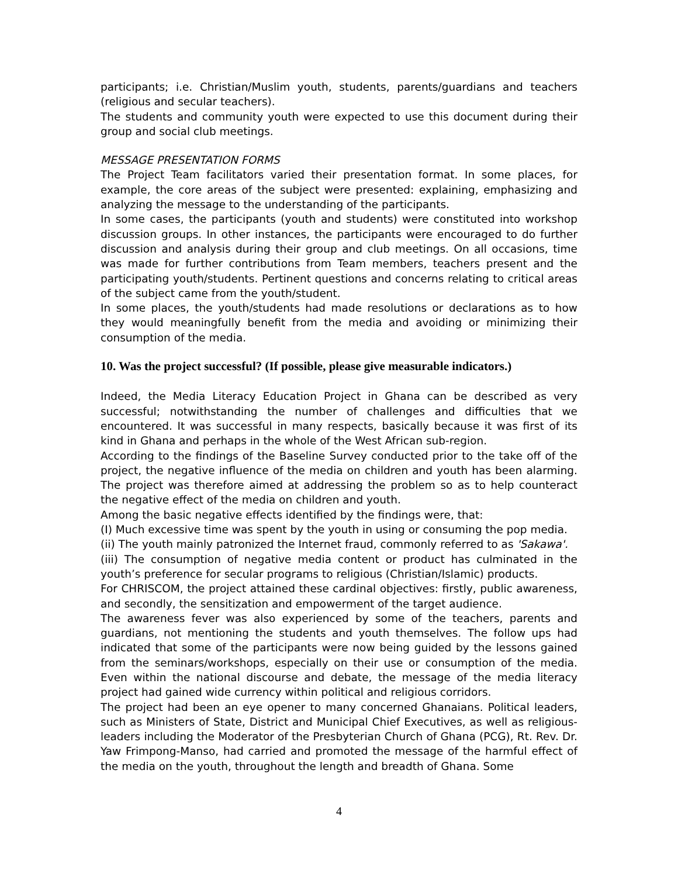participants; i.e. Christian/Muslim youth, students, parents/guardians and teachers (religious and secular teachers).
The students and community youth were expected to use this document during their group and social club meetings.
MESSAGE PRESENTATION FORMS
The Project Team facilitators varied their presentation format. In some places, for example, the core areas of the subject were presented: explaining, emphasizing and analyzing the message to the understanding of the participants.
In some cases, the participants (youth and students) were constituted into workshop discussion groups. In other instances, the participants were encouraged to do further discussion and analysis during their group and club meetings. On all occasions, time was made for further contributions from Team members, teachers present and the participating youth/students. Pertinent questions and concerns relating to critical areas of the subject came from the youth/student.
In some places, the youth/students had made resolutions or declarations as to how they would meaningfully benefit from the media and avoiding or minimizing their consumption of the media.
10. Was the project successful? (If possible, please give measurable indicators.)
Indeed, the Media Literacy Education Project in Ghana can be described as very successful; notwithstanding the number of challenges and difficulties that we encountered. It was successful in many respects, basically because it was first of its kind in Ghana and perhaps in the whole of the West African sub-region.
According to the findings of the Baseline Survey conducted prior to the take off of the project, the negative influence of the media on children and youth has been alarming. The project was therefore aimed at addressing the problem so as to help counteract the negative effect of the media on children and youth.
Among the basic negative effects identified by the findings were, that:
(I) Much excessive time was spent by the youth in using or consuming the pop media.
(ii) The youth mainly patronized the Internet fraud, commonly referred to as 'Sakawa'.
(iii) The consumption of negative media content or product has culminated in the youth’s preference for secular programs to religious (Christian/Islamic) products.
For CHRISCOM, the project attained these cardinal objectives: firstly, public awareness, and secondly, the sensitization and empowerment of the target audience.
The awareness fever was also experienced by some of the teachers, parents and guardians, not mentioning the students and youth themselves. The follow ups had indicated that some of the participants were now being guided by the lessons gained from the seminars/workshops, especially on their use or consumption of the media. Even within the national discourse and debate, the message of the media literacy project had gained wide currency within political and religious corridors.
The project had been an eye opener to many concerned Ghanaians. Political leaders, such as Ministers of State, District and Municipal Chief Executives, as well as religious-leaders including the Moderator of the Presbyterian Church of Ghana (PCG), Rt. Rev. Dr. Yaw Frimpong-Manso, had carried and promoted the message of the harmful effect of the media on the youth, throughout the length and breadth of Ghana. Some
4